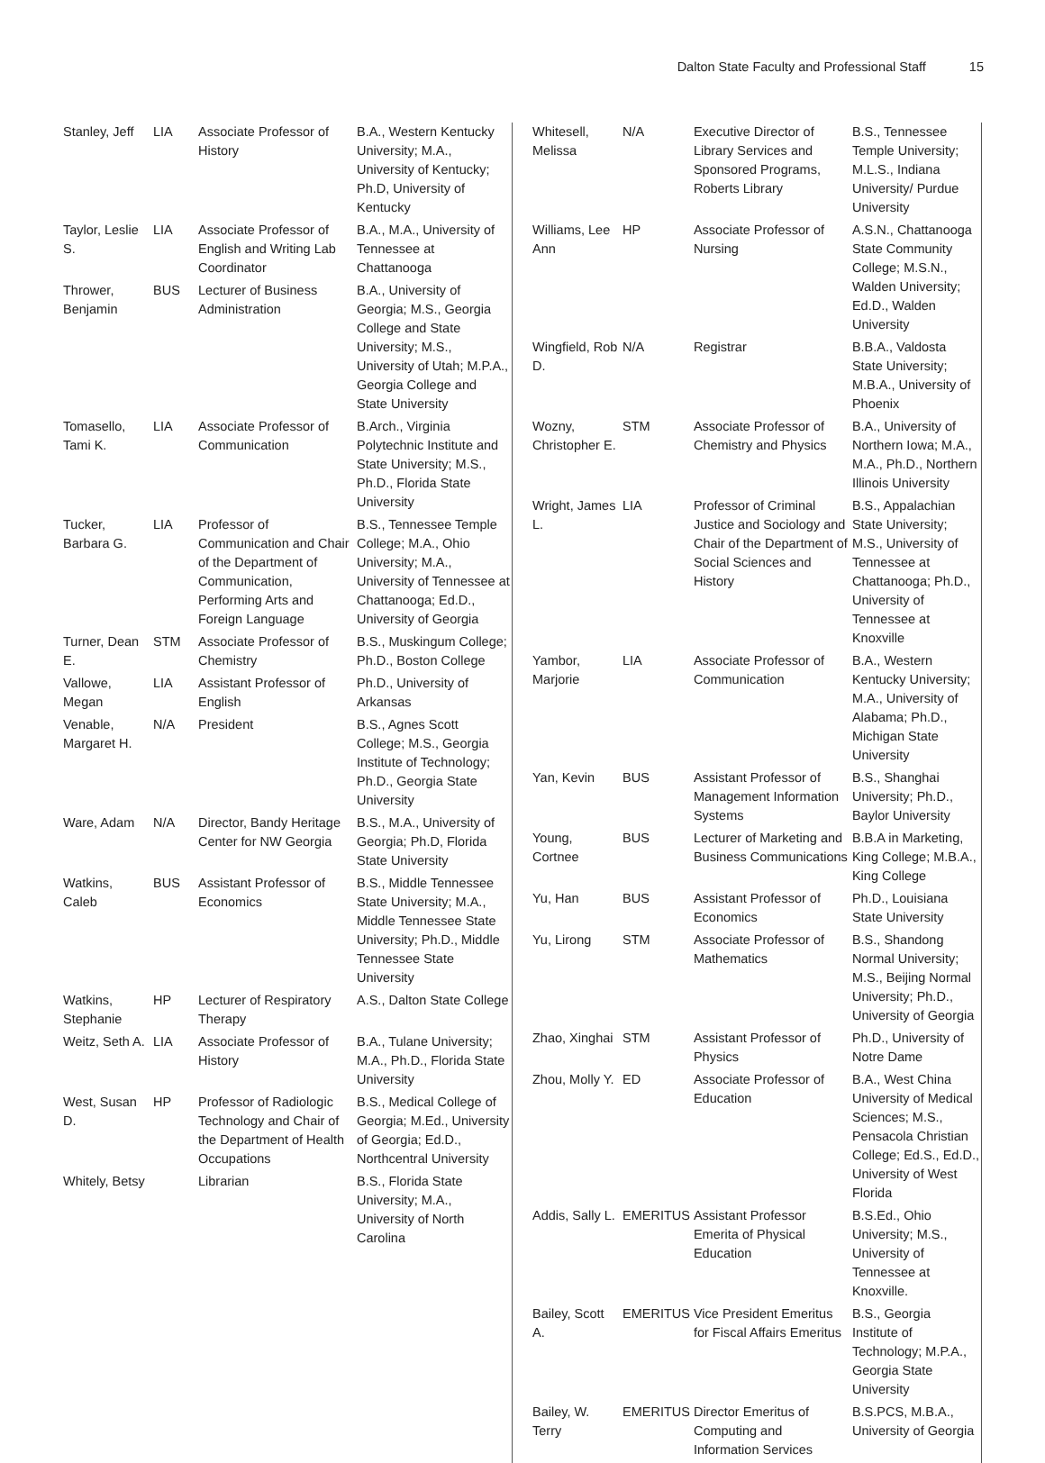Dalton State Faculty and Professional Staff 15
| Stanley, Jeff | LIA | Associate Professor of History | B.A., Western Kentucky University; M.A., University of Kentucky; Ph.D, University of Kentucky |
| Taylor, Leslie S. | LIA | Associate Professor of English and Writing Lab Coordinator | B.A., M.A., University of Tennessee at Chattanooga |
| Thrower, Benjamin | BUS | Lecturer of Business Administration | B.A., University of Georgia; M.S., Georgia College and State University; M.S., University of Utah; M.P.A., Georgia College and State University |
| Tomasello, Tami K. | LIA | Associate Professor of Communication | B.Arch., Virginia Polytechnic Institute and State University; M.S., Ph.D., Florida State University |
| Tucker, Barbara G. | LIA | Professor of Communication and Chair of the Department of Communication, Performing Arts and Foreign Language | B.S., Tennessee Temple College; M.A., Ohio University; M.A., University of Tennessee at Chattanooga; Ed.D., University of Georgia |
| Turner, Dean E. | STM | Associate Professor of Chemistry | B.S., Muskingum College; Ph.D., Boston College |
| Vallowe, Megan | LIA | Assistant Professor of English | Ph.D., University of Arkansas |
| Venable, Margaret H. | N/A | President | B.S., Agnes Scott College; M.S., Georgia Institute of Technology; Ph.D., Georgia State University |
| Ware, Adam | N/A | Director, Bandy Heritage Center for NW Georgia | B.S., M.A., University of Georgia; Ph.D, Florida State University |
| Watkins, Caleb | BUS | Assistant Professor of Economics | B.S., Middle Tennessee State University; M.A., Middle Tennessee State University; Ph.D., Middle Tennessee State University |
| Watkins, Stephanie | HP | Lecturer of Respiratory Therapy | A.S., Dalton State College |
| Weitz, Seth A. | LIA | Associate Professor of History | B.A., Tulane University; M.A., Ph.D., Florida State University |
| West, Susan D. | HP | Professor of Radiologic Technology and Chair of the Department of Health Occupations | B.S., Medical College of Georgia; M.Ed., University of Georgia; Ed.D., Northcentral University |
| Whitely, Betsy | | Librarian | B.S., Florida State University; M.A., University of North Carolina |
| Whitesell, Melissa | N/A | Executive Director of Library Services and Sponsored Programs, Roberts Library | B.S., Tennessee Temple University; M.L.S., Indiana University/ Purdue University |
| Williams, Lee Ann | HP | Associate Professor of Nursing | A.S.N., Chattanooga State Community College; M.S.N., Walden University; Ed.D., Walden University |
| Wingfield, Rob D. | N/A | Registrar | B.B.A., Valdosta State University; M.B.A., University of Phoenix |
| Wozny, Christopher E. | STM | Associate Professor of Chemistry and Physics | B.A., University of Northern Iowa; M.A., M.A., Ph.D., Northern Illinois University |
| Wright, James L. | LIA | Professor of Criminal Justice and Sociology and Chair of the Department of Social Sciences and History | B.S., Appalachian State University; M.S., University of Tennessee at Chattanooga; Ph.D., University of Tennessee at Knoxville |
| Yambor, Marjorie | LIA | Associate Professor of Communication | B.A., Western Kentucky University; M.A., University of Alabama; Ph.D., Michigan State University |
| Yan, Kevin | BUS | Assistant Professor of Management Information Systems | B.S., Shanghai University; Ph.D., Baylor University |
| Young, Cortnee | BUS | Lecturer of Marketing and Business Communications | B.B.A in Marketing, King College; M.B.A., King College |
| Yu, Han | BUS | Assistant Professor of Economics | Ph.D., Louisiana State University |
| Yu, Lirong | STM | Associate Professor of Mathematics | B.S., Shandong Normal University; M.S., Beijing Normal University; Ph.D., University of Georgia |
| Zhao, Xinghai | STM | Assistant Professor of Physics | Ph.D., University of Notre Dame |
| Zhou, Molly Y. | ED | Associate Professor of Education | B.A., West China University of Medical Sciences; M.S., Pensacola Christian College; Ed.S., Ed.D., University of West Florida |
| Addis, Sally L. | EMERITUS | Assistant Professor Emerita of Physical Education | B.S.Ed., Ohio University; M.S., University of Tennessee at Knoxville. |
| Bailey, Scott A. | EMERITUS | Vice President Emeritus for Fiscal Affairs Emeritus | B.S., Georgia Institute of Technology; M.P.A., Georgia State University |
| Bailey, W. Terry | EMERITUS | Director Emeritus of Computing and Information Services | B.S.PCS, M.B.A., University of Georgia |